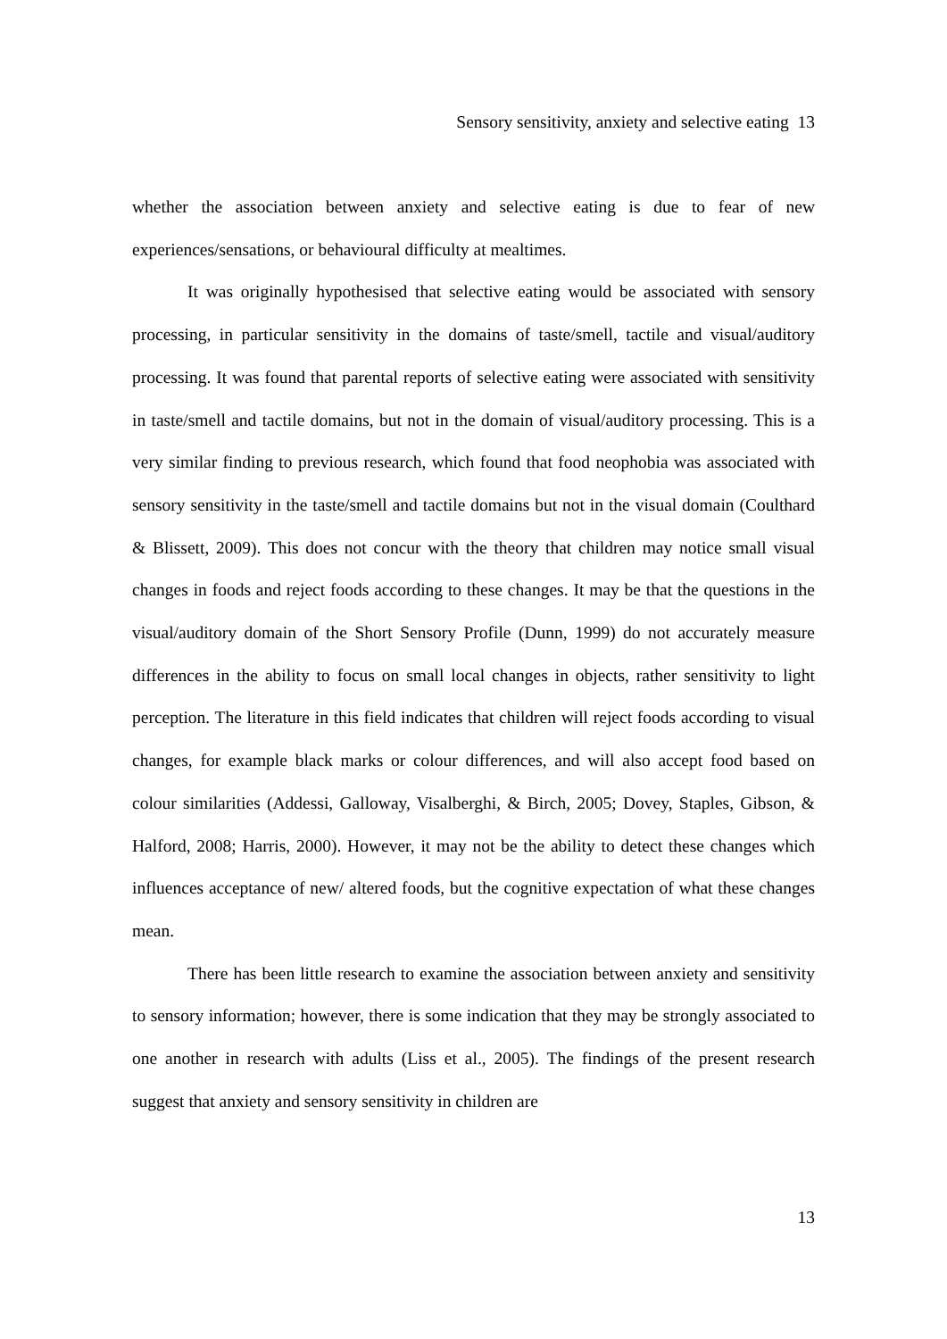Sensory sensitivity, anxiety and selective eating 13
whether the association between anxiety and selective eating is due to fear of new experiences/sensations, or behavioural difficulty at mealtimes.
It was originally hypothesised that selective eating would be associated with sensory processing, in particular sensitivity in the domains of taste/smell, tactile and visual/auditory processing. It was found that parental reports of selective eating were associated with sensitivity in taste/smell and tactile domains, but not in the domain of visual/auditory processing. This is a very similar finding to previous research, which found that food neophobia was associated with sensory sensitivity in the taste/smell and tactile domains but not in the visual domain (Coulthard & Blissett, 2009). This does not concur with the theory that children may notice small visual changes in foods and reject foods according to these changes. It may be that the questions in the visual/auditory domain of the Short Sensory Profile (Dunn, 1999) do not accurately measure differences in the ability to focus on small local changes in objects, rather sensitivity to light perception. The literature in this field indicates that children will reject foods according to visual changes, for example black marks or colour differences, and will also accept food based on colour similarities (Addessi, Galloway, Visalberghi, & Birch, 2005; Dovey, Staples, Gibson, & Halford, 2008; Harris, 2000). However, it may not be the ability to detect these changes which influences acceptance of new/ altered foods, but the cognitive expectation of what these changes mean.
There has been little research to examine the association between anxiety and sensitivity to sensory information; however, there is some indication that they may be strongly associated to one another in research with adults (Liss et al., 2005). The findings of the present research suggest that anxiety and sensory sensitivity in children are
13